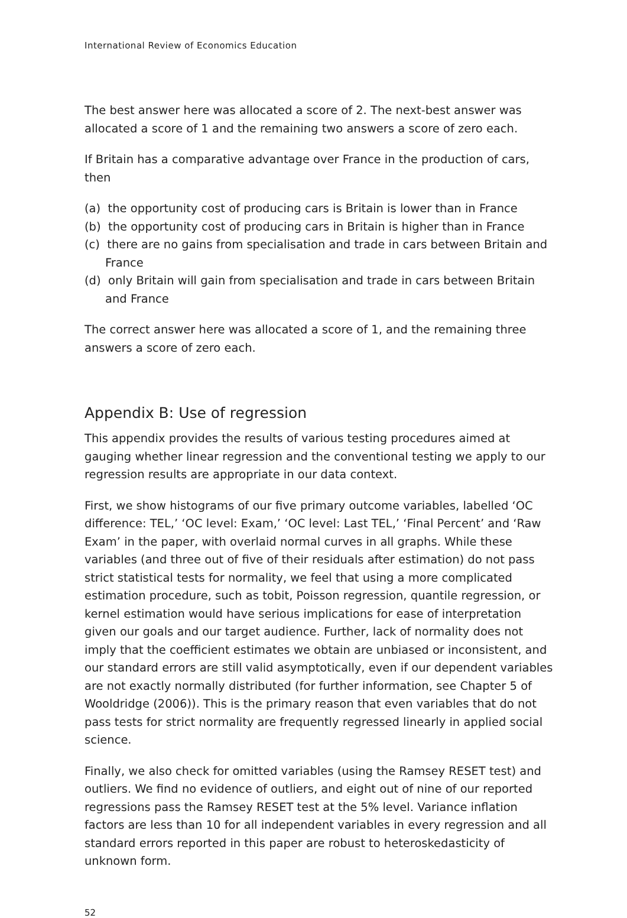International Review of Economics Education
The best answer here was allocated a score of 2. The next-best answer was allocated a score of 1 and the remaining two answers a score of zero each.
If Britain has a comparative advantage over France in the production of cars, then
(a) the opportunity cost of producing cars is Britain is lower than in France
(b) the opportunity cost of producing cars in Britain is higher than in France
(c) there are no gains from specialisation and trade in cars between Britain and France
(d) only Britain will gain from specialisation and trade in cars between Britain and France
The correct answer here was allocated a score of 1, and the remaining three answers a score of zero each.
Appendix B: Use of regression
This appendix provides the results of various testing procedures aimed at gauging whether linear regression and the conventional testing we apply to our regression results are appropriate in our data context.
First, we show histograms of our five primary outcome variables, labelled ‘OC difference: TEL,’ ‘OC level: Exam,’ ‘OC level: Last TEL,’ ‘Final Percent’ and ‘Raw Exam’ in the paper, with overlaid normal curves in all graphs. While these variables (and three out of five of their residuals after estimation) do not pass strict statistical tests for normality, we feel that using a more complicated estimation procedure, such as tobit, Poisson regression, quantile regression, or kernel estimation would have serious implications for ease of interpretation given our goals and our target audience. Further, lack of normality does not imply that the coefficient estimates we obtain are unbiased or inconsistent, and our standard errors are still valid asymptotically, even if our dependent variables are not exactly normally distributed (for further information, see Chapter 5 of Wooldridge (2006)). This is the primary reason that even variables that do not pass tests for strict normality are frequently regressed linearly in applied social science.
Finally, we also check for omitted variables (using the Ramsey RESET test) and outliers. We find no evidence of outliers, and eight out of nine of our reported regressions pass the Ramsey RESET test at the 5% level. Variance inflation factors are less than 10 for all independent variables in every regression and all standard errors reported in this paper are robust to heteroskedasticity of unknown form.
52